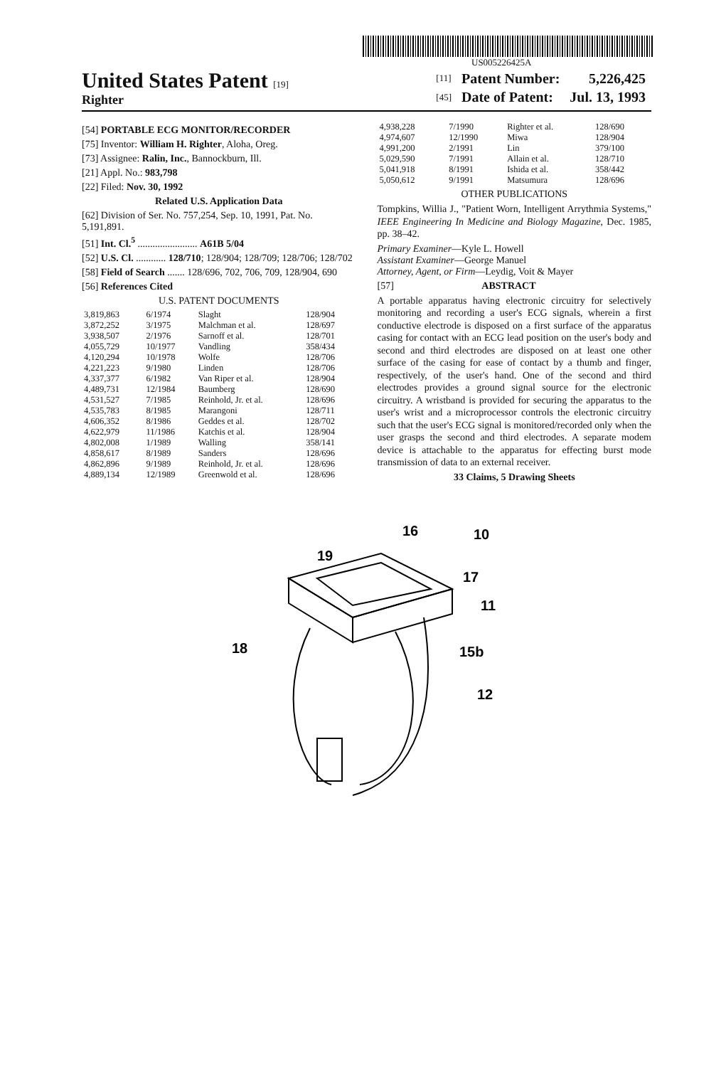US005226425A
United States Patent [19]
Righter
| [11] | Patent Number: | 5,226,425 |
| [45] | Date of Patent: | Jul. 13, 1993 |
[54] PORTABLE ECG MONITOR/RECORDER
[75] Inventor: William H. Righter, Aloha, Oreg.
[73] Assignee: Ralin, Inc., Bannockburn, Ill.
[21] Appl. No.: 983,798
[22] Filed: Nov. 30, 1992
Related U.S. Application Data
[62] Division of Ser. No. 757,254, Sep. 10, 1991, Pat. No. 5,191,891.
[51] Int. Cl.<sup>5</sup> ........................ A61B 5/04
[52] U.S. Cl. ............ 128/710; 128/904; 128/709; 128/706; 128/702
[58] Field of Search ....... 128/696, 702, 706, 709, 128/904, 690
[56] References Cited
U.S. PATENT DOCUMENTS
| 3,819,863 | 6/1974 | Slaght | 128/904 |
| 3,872,252 | 3/1975 | Malchman et al. | 128/697 |
| 3,938,507 | 2/1976 | Sarnoff et al. | 128/701 |
| 4,055,729 | 10/1977 | Vandling | 358/434 |
| 4,120,294 | 10/1978 | Wolfe | 128/706 |
| 4,221,223 | 9/1980 | Linden | 128/706 |
| 4,337,377 | 6/1982 | Van Riper et al. | 128/904 |
| 4,489,731 | 12/1984 | Baumberg | 128/690 |
| 4,531,527 | 7/1985 | Reinhold, Jr. et al. | 128/696 |
| 4,535,783 | 8/1985 | Marangoni | 128/711 |
| 4,606,352 | 8/1986 | Geddes et al. | 128/702 |
| 4,622,979 | 11/1986 | Katchis et al. | 128/904 |
| 4,802,008 | 1/1989 | Walling | 358/141 |
| 4,858,617 | 8/1989 | Sanders | 128/696 |
| 4,862,896 | 9/1989 | Reinhold, Jr. et al. | 128/696 |
| 4,889,134 | 12/1989 | Greenwold et al. | 128/696 |
| 4,938,228 | 7/1990 | Righter et al. | 128/690 |
| 4,974,607 | 12/1990 | Miwa | 128/904 |
| 4,991,200 | 2/1991 | Lin | 379/100 |
| 5,029,590 | 7/1991 | Allain et al. | 128/710 |
| 5,041,918 | 8/1991 | Ishida et al. | 358/442 |
| 5,050,612 | 9/1991 | Matsumura | 128/696 |
OTHER PUBLICATIONS
Tompkins, Willia J., "Patient Worn, Intelligent Arrythmia Systems," IEEE Engineering In Medicine and Biology Magazine, Dec. 1985, pp. 38–42.
Primary Examiner—Kyle L. Howell
Assistant Examiner—George Manuel
Attorney, Agent, or Firm—Leydig, Voit & Mayer
[57] ABSTRACT
A portable apparatus having electronic circuitry for selectively monitoring and recording a user's ECG signals, wherein a first conductive electrode is disposed on a first surface of the apparatus casing for contact with an ECG lead position on the user's body and second and third electrodes are disposed on at least one other surface of the casing for ease of contact by a thumb and finger, respectively, of the user's hand. One of the second and third electrodes provides a ground signal source for the electronic circuitry. A wristband is provided for securing the apparatus to the user's wrist and a microprocessor controls the electronic circuitry such that the user's ECG signal is monitored/recorded only when the user grasps the second and third electrodes. A separate modem device is attachable to the apparatus for effecting burst mode transmission of data to an external receiver.
33 Claims, 5 Drawing Sheets
19
16
10
17
11
18
15b
12